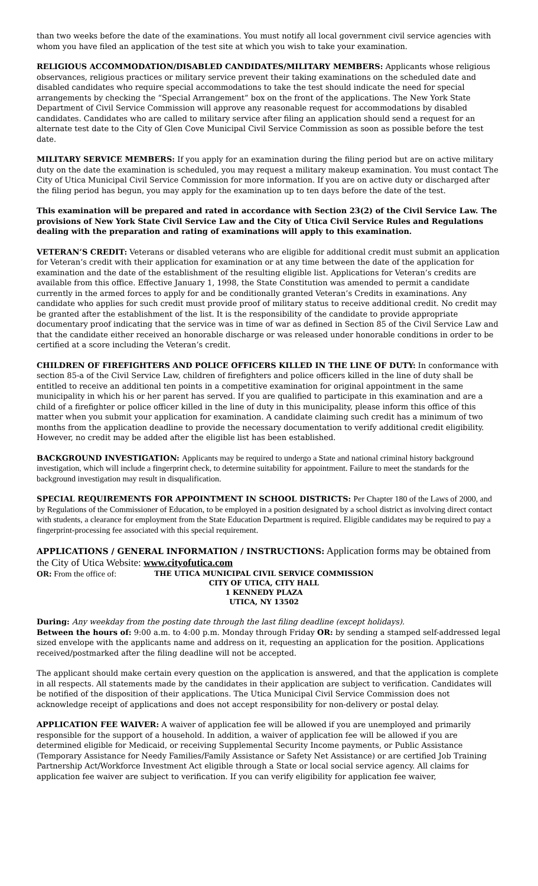than two weeks before the date of the examinations. You must notify all local government civil service agencies with whom you have filed an application of the test site at which you wish to take your examination.
RELIGIOUS ACCOMMODATION/DISABLED CANDIDATES/MILITARY MEMBERS: Applicants whose religious observances, religious practices or military service prevent their taking examinations on the scheduled date and disabled candidates who require special accommodations to take the test should indicate the need for special arrangements by checking the “Special Arrangement” box on the front of the applications. The New York State Department of Civil Service Commission will approve any reasonable request for accommodations by disabled candidates. Candidates who are called to military service after filing an application should send a request for an alternate test date to the City of Glen Cove Municipal Civil Service Commission as soon as possible before the test date.
MILITARY SERVICE MEMBERS: If you apply for an examination during the filing period but are on active military duty on the date the examination is scheduled, you may request a military makeup examination. You must contact The City of Utica Municipal Civil Service Commission for more information. If you are on active duty or discharged after the filing period has begun, you may apply for the examination up to ten days before the date of the test.
This examination will be prepared and rated in accordance with Section 23(2) of the Civil Service Law. The provisions of New York State Civil Service Law and the City of Utica Civil Service Rules and Regulations dealing with the preparation and rating of examinations will apply to this examination.
VETERAN’S CREDIT: Veterans or disabled veterans who are eligible for additional credit must submit an application for Veteran’s credit with their application for examination or at any time between the date of the application for examination and the date of the establishment of the resulting eligible list. Applications for Veteran’s credits are available from this office. Effective January 1, 1998, the State Constitution was amended to permit a candidate currently in the armed forces to apply for and be conditionally granted Veteran’s Credits in examinations. Any candidate who applies for such credit must provide proof of military status to receive additional credit. No credit may be granted after the establishment of the list. It is the responsibility of the candidate to provide appropriate documentary proof indicating that the service was in time of war as defined in Section 85 of the Civil Service Law and that the candidate either received an honorable discharge or was released under honorable conditions in order to be certified at a score including the Veteran’s credit.
CHILDREN OF FIREFIGHTERS AND POLICE OFFICERS KILLED IN THE LINE OF DUTY: In conformance with section 85-a of the Civil Service Law, children of firefighters and police officers killed in the line of duty shall be entitled to receive an additional ten points in a competitive examination for original appointment in the same municipality in which his or her parent has served. If you are qualified to participate in this examination and are a child of a firefighter or police officer killed in the line of duty in this municipality, please inform this office of this matter when you submit your application for examination. A candidate claiming such credit has a minimum of two months from the application deadline to provide the necessary documentation to verify additional credit eligibility. However, no credit may be added after the eligible list has been established.
BACKGROUND INVESTIGATION: Applicants may be required to undergo a State and national criminal history background investigation, which will include a fingerprint check, to determine suitability for appointment. Failure to meet the standards for the background investigation may result in disqualification.
SPECIAL REQUIREMENTS FOR APPOINTMENT IN SCHOOL DISTRICTS: Per Chapter 180 of the Laws of 2000, and by Regulations of the Commissioner of Education, to be employed in a position designated by a school district as involving direct contact with students, a clearance for employment from the State Education Department is required. Eligible candidates may be required to pay a fingerprint-processing fee associated with this special requirement.
APPLICATIONS / GENERAL INFORMATION / INSTRUCTIONS: Application forms may be obtained from the City of Utica Website: www.cityofutica.com
OR: From the office of:
THE UTICA MUNICIPAL CIVIL SERVICE COMMISSION
CITY OF UTICA, CITY HALL
1 KENNEDY PLAZA
UTICA, NY 13502
During: Any weekday from the posting date through the last filing deadline (except holidays).
Between the hours of: 9:00 a.m. to 4:00 p.m. Monday through Friday OR: by sending a stamped self-addressed legal sized envelope with the applicants name and address on it, requesting an application for the position. Applications received/postmarked after the filing deadline will not be accepted.
The applicant should make certain every question on the application is answered, and that the application is complete in all respects. All statements made by the candidates in their application are subject to verification. Candidates will be notified of the disposition of their applications. The Utica Municipal Civil Service Commission does not acknowledge receipt of applications and does not accept responsibility for non-delivery or postal delay.
APPLICATION FEE WAIVER: A waiver of application fee will be allowed if you are unemployed and primarily responsible for the support of a household. In addition, a waiver of application fee will be allowed if you are determined eligible for Medicaid, or receiving Supplemental Security Income payments, or Public Assistance (Temporary Assistance for Needy Families/Family Assistance or Safety Net Assistance) or are certified Job Training Partnership Act/Workforce Investment Act eligible through a State or local social service agency. All claims for application fee waiver are subject to verification. If you can verify eligibility for application fee waiver,